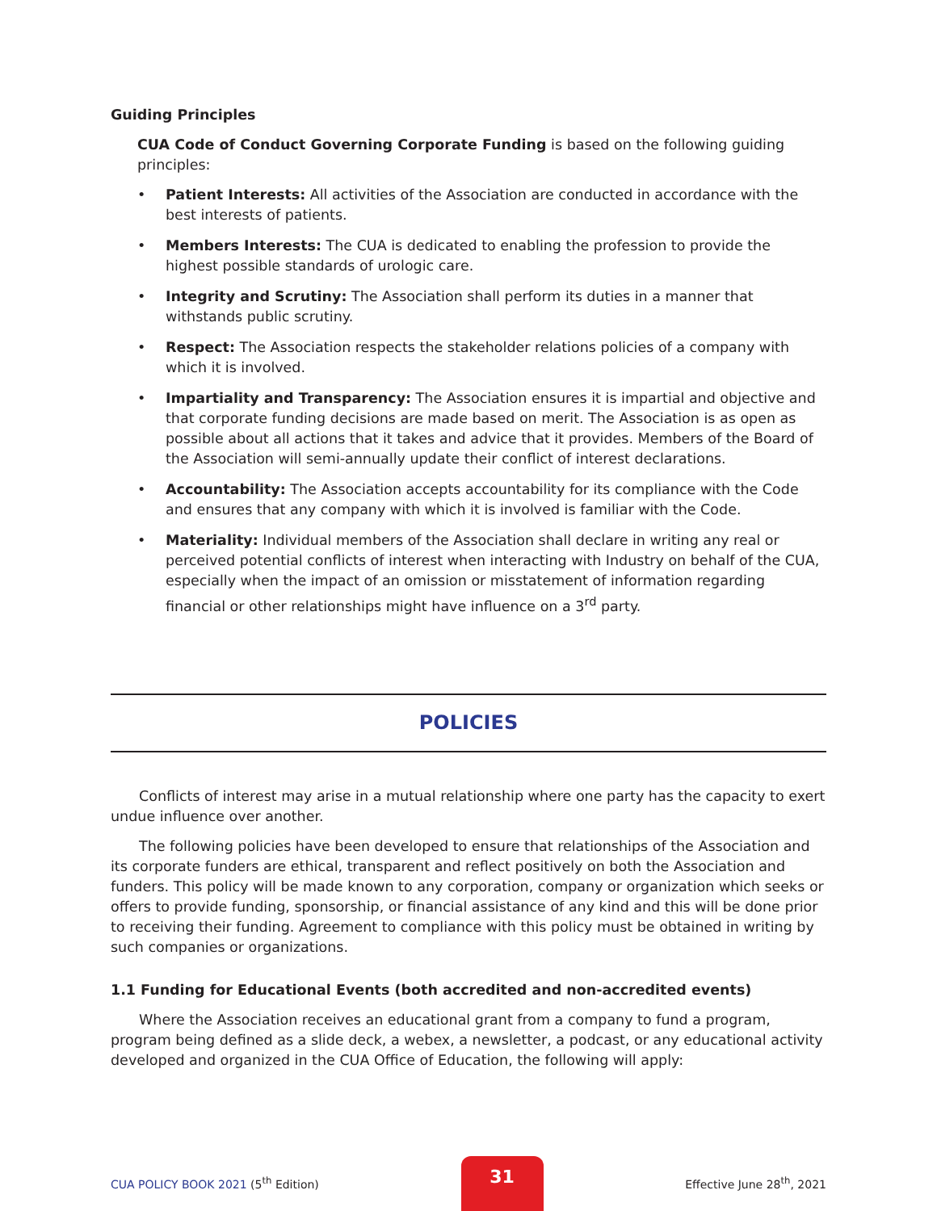Guiding Principles
CUA Code of Conduct Governing Corporate Funding is based on the following guiding principles:
• Patient Interests: All activities of the Association are conducted in accordance with the best interests of patients.
• Members Interests: The CUA is dedicated to enabling the profession to provide the highest possible standards of urologic care.
• Integrity and Scrutiny: The Association shall perform its duties in a manner that withstands public scrutiny.
• Respect: The Association respects the stakeholder relations policies of a company with which it is involved.
• Impartiality and Transparency: The Association ensures it is impartial and objective and that corporate funding decisions are made based on merit. The Association is as open as possible about all actions that it takes and advice that it provides. Members of the Board of the Association will semi-annually update their conflict of interest declarations.
• Accountability: The Association accepts accountability for its compliance with the Code and ensures that any company with which it is involved is familiar with the Code.
• Materiality: Individual members of the Association shall declare in writing any real or perceived potential conflicts of interest when interacting with Industry on behalf of the CUA, especially when the impact of an omission or misstatement of information regarding financial or other relationships might have influence on a 3<sup>rd</sup> party.
POLICIES
Conflicts of interest may arise in a mutual relationship where one party has the capacity to exert undue influence over another.
The following policies have been developed to ensure that relationships of the Association and its corporate funders are ethical, transparent and reflect positively on both the Association and funders. This policy will be made known to any corporation, company or organization which seeks or offers to provide funding, sponsorship, or financial assistance of any kind and this will be done prior to receiving their funding. Agreement to compliance with this policy must be obtained in writing by such companies or organizations.
1.1 Funding for Educational Events (both accredited and non-accredited events)
Where the Association receives an educational grant from a company to fund a program, program being defined as a slide deck, a webex, a newsletter, a podcast, or any educational activity developed and organized in the CUA Office of Education, the following will apply:
CUA POLICY BOOK 2021 (5<sup>th</sup> Edition)
31
Effective June 28<sup>th</sup>, 2021